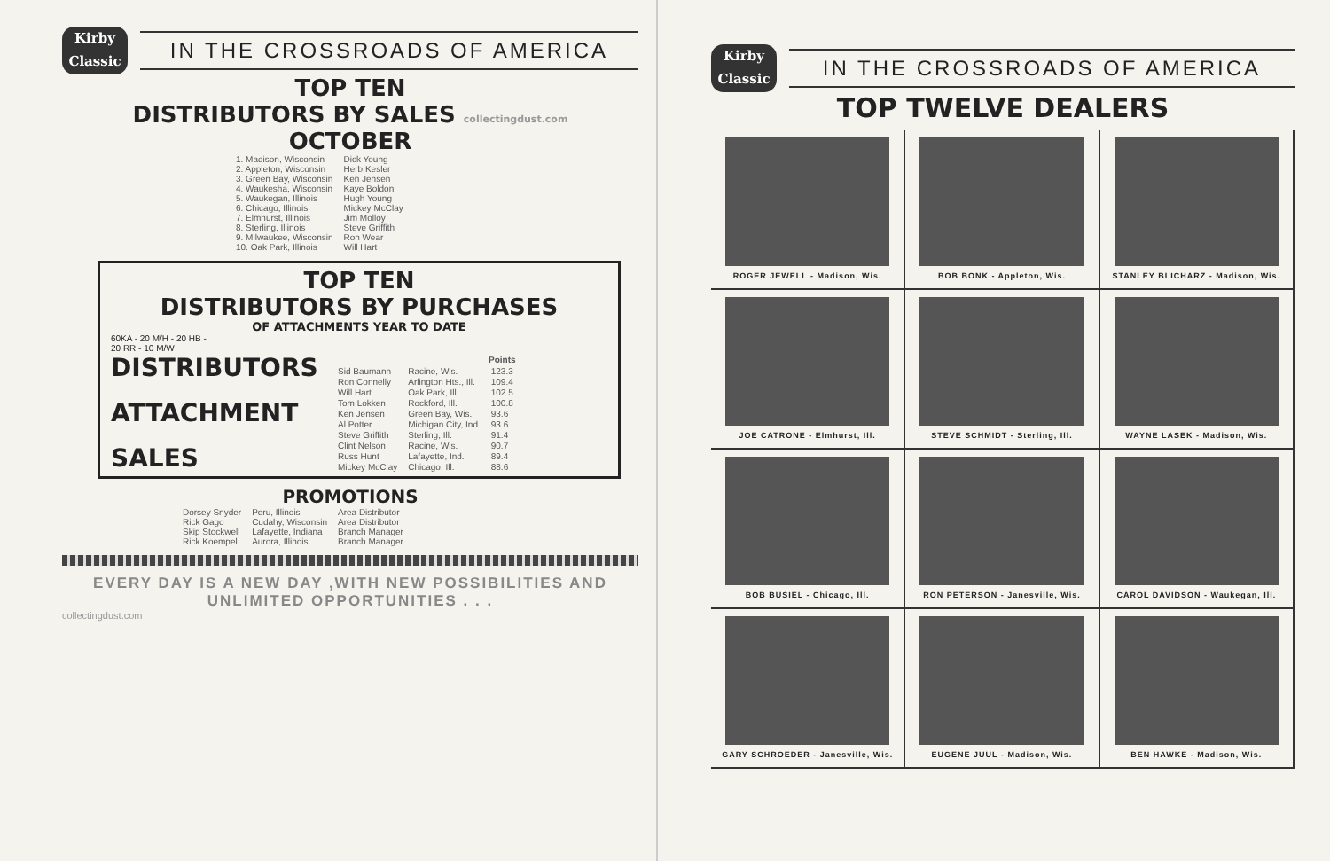Kirby
Classic
IN THE CROSSROADS OF AMERICA
TOP TEN
DISTRIBUTORS BY SALES collectingdust.com
OCTOBER
| 1. Madison, Wisconsin | Dick Young |
| 2. Appleton, Wisconsin | Herb Kesler |
| 3. Green Bay, Wisconsin | Ken Jensen |
| 4. Waukesha, Wisconsin | Kaye Boldon |
| 5. Waukegan, Illinois | Hugh Young |
| 6. Chicago, Illinois | Mickey McClay |
| 7. Elmhurst, Illinois | Jim Molloy |
| 8. Sterling, Illinois | Steve Griffith |
| 9. Milwaukee, Wisconsin | Ron Wear |
| 10. Oak Park, Illinois | Will Hart |
TOP TEN
DISTRIBUTORS BY PURCHASES
OF ATTACHMENTS YEAR TO DATE
60KA - 20 M/H - 20 HB -
20 RR - 10 M/W
DISTRIBUTORS
ATTACHMENT
SALES
| | | Points |
| --- | --- | --- |
| Sid Baumann | Racine, Wis. | 123.3 |
| Ron Connelly | Arlington Hts., Ill. | 109.4 |
| Will Hart | Oak Park, Ill. | 102.5 |
| Tom Lokken | Rockford, Ill. | 100.8 |
| Ken Jensen | Green Bay, Wis. | 93.6 |
| Al Potter | Michigan City, Ind. | 93.6 |
| Steve Griffith | Sterling, Ill. | 91.4 |
| Clint Nelson | Racine, Wis. | 90.7 |
| Russ Hunt | Lafayette, Ind. | 89.4 |
| Mickey McClay | Chicago, Ill. | 88.6 |
PROMOTIONS
| Dorsey Snyder | Peru, Illinois | Area Distributor |
| Rick Gago | Cudahy, Wisconsin | Area Distributor |
| Skip Stockwell | Lafayette, Indiana | Branch Manager |
| Rick Koempel | Aurora, Illinois | Branch Manager |
EVERY DAY IS A NEW DAY ,WITH NEW POSSIBILITIES AND
UNLIMITED OPPORTUNITIES . . .
collectingdust.com
Kirby
Classic
IN THE CROSSROADS OF AMERICA
TOP TWELVE DEALERS
ROGER JEWELL - Madison, Wis.
BOB BONK - Appleton, Wis.
STANLEY BLICHARZ - Madison, Wis.
JOE CATRONE - Elmhurst, Ill.
STEVE SCHMIDT - Sterling, Ill.
WAYNE LASEK - Madison, Wis.
BOB BUSIEL - Chicago, Ill.
RON PETERSON - Janesville, Wis.
CAROL DAVIDSON - Waukegan, Ill.
GARY SCHROEDER - Janesville, Wis.
EUGENE JUUL - Madison, Wis.
BEN HAWKE - Madison, Wis.